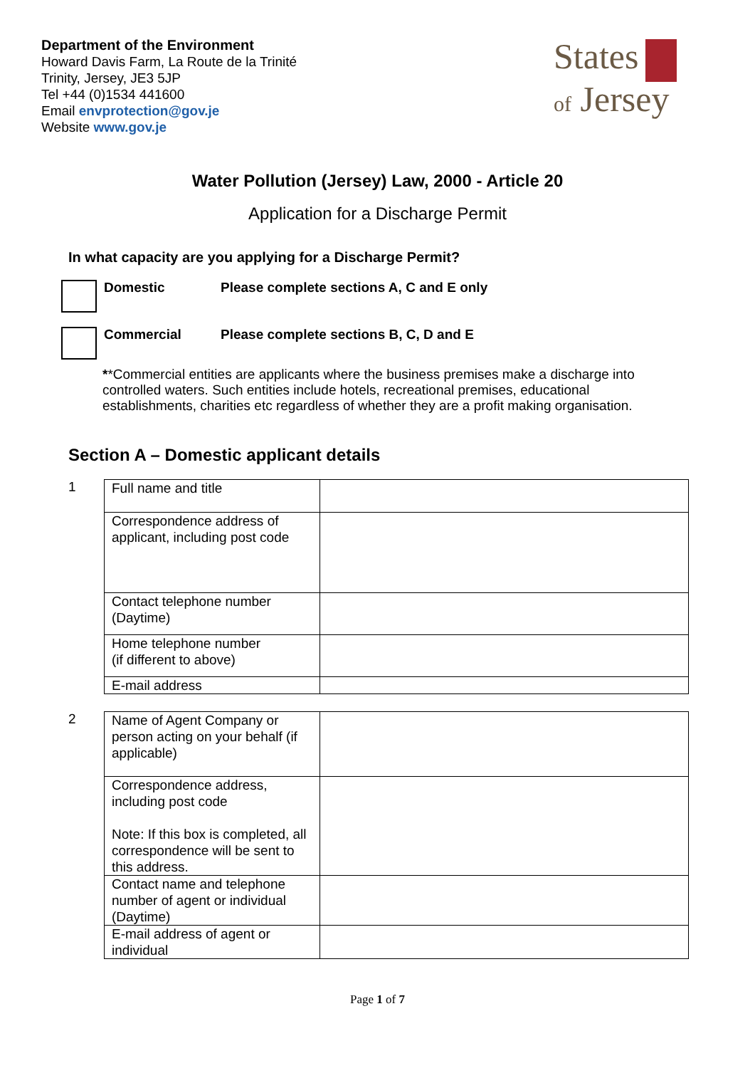Department of the Environment
Howard Davis Farm, La Route de la Trinité
Trinity, Jersey, JE3 5JP
Tel +44 (0)1534 441600
Email envprotection@gov.je
Website www.gov.je
States
of Jersey
Water Pollution (Jersey) Law, 2000 - Article 20
Application for a Discharge Permit
In what capacity are you applying for a Discharge Permit?
Domestic Please complete sections A, C and E only
Commercial Please complete sections B, C, D and E
**Commercial entities are applicants where the business premises make a discharge into controlled waters. Such entities include hotels, recreational premises, educational establishments, charities etc regardless of whether they are a profit making organisation.
Section A – Domestic applicant details
1
| Full name and title | |
| Correspondence address of applicant, including post code | |
| Contact telephone number (Daytime) | |
| Home telephone number (if different to above) | |
| E-mail address | |
2
| Name of Agent Company or person acting on your behalf (if applicable) | |
| Correspondence address, including post code Note: If this box is completed, all correspondence will be sent to this address. | |
| Contact name and telephone number of agent or individual (Daytime) | |
| E-mail address of agent or individual | |
Page 1 of 7